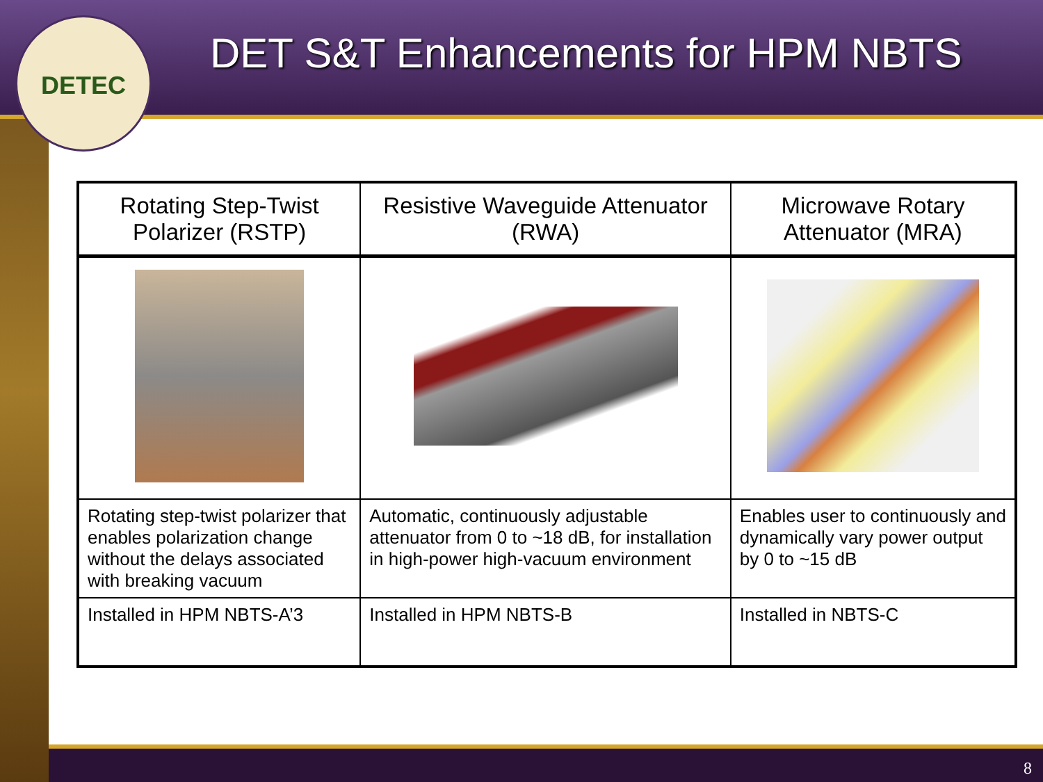DETEC
DET S&T Enhancements for HPM NBTS
| Rotating Step-Twist Polarizer (RSTP) | Resistive Waveguide Attenuator (RWA) | Microwave Rotary Attenuator (MRA) |
| --- | --- | --- |
| Rotating step-twist polarizer that enables polarization change without the delays associated with breaking vacuum | Automatic, continuously adjustable attenuator from 0 to ~18 dB, for installation in high-power high-vacuum environment | Enables user to continuously and dynamically vary power output by 0 to ~15 dB |
| Installed in HPM NBTS-A’3 | Installed in HPM NBTS-B | Installed in NBTS-C |
8